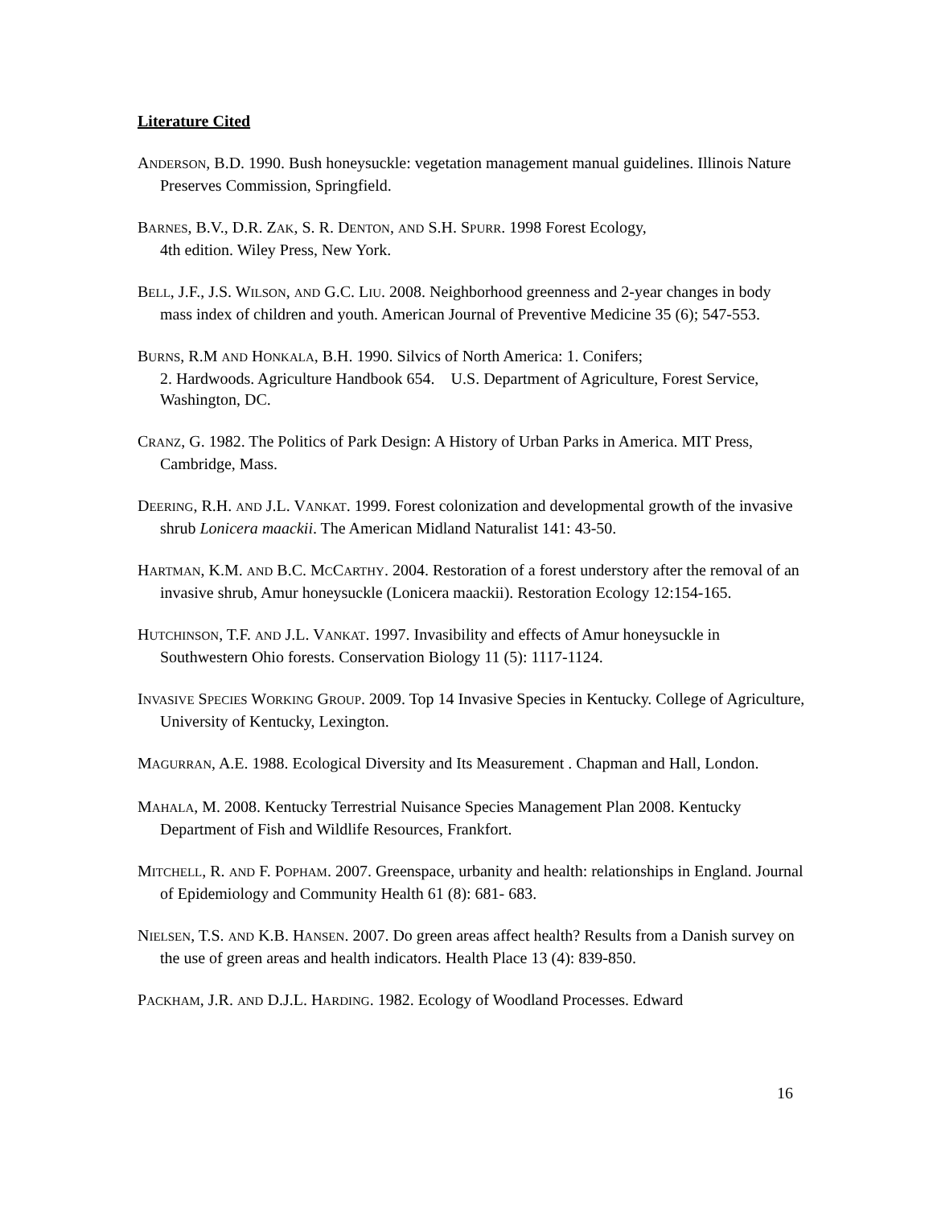Literature Cited
ANDERSON, B.D. 1990. Bush honeysuckle: vegetation management manual guidelines. Illinois Nature Preserves Commission, Springfield.
BARNES, B.V., D.R. ZAK, S. R. DENTON, AND S.H. SPURR. 1998 Forest Ecology,
4th edition. Wiley Press, New York.
BELL, J.F., J.S. WILSON, AND G.C. LIU. 2008. Neighborhood greenness and 2-year changes in body mass index of children and youth. American Journal of Preventive Medicine 35 (6); 547-553.
BURNS, R.M AND HONKALA, B.H. 1990. Silvics of North America: 1. Conifers;
2. Hardwoods. Agriculture Handbook 654. U.S. Department of Agriculture, Forest Service, Washington, DC.
CRANZ, G. 1982. The Politics of Park Design: A History of Urban Parks in America. MIT Press, Cambridge, Mass.
DEERING, R.H. AND J.L. VANKAT. 1999. Forest colonization and developmental growth of the invasive shrub Lonicera maackii. The American Midland Naturalist 141: 43-50.
HARTMAN, K.M. AND B.C. MCCARTHY. 2004. Restoration of a forest understory after the removal of an invasive shrub, Amur honeysuckle (Lonicera maackii). Restoration Ecology 12:154-165.
HUTCHINSON, T.F. AND J.L. VANKAT. 1997. Invasibility and effects of Amur honeysuckle in Southwestern Ohio forests. Conservation Biology 11 (5): 1117-1124.
INVASIVE SPECIES WORKING GROUP. 2009. Top 14 Invasive Species in Kentucky. College of Agriculture, University of Kentucky, Lexington.
MAGURRAN, A.E. 1988. Ecological Diversity and Its Measurement . Chapman and Hall, London.
MAHALA, M. 2008. Kentucky Terrestrial Nuisance Species Management Plan 2008. Kentucky Department of Fish and Wildlife Resources, Frankfort.
MITCHELL, R. AND F. POPHAM. 2007. Greenspace, urbanity and health: relationships in England. Journal of Epidemiology and Community Health 61 (8): 681- 683.
NIELSEN, T.S. AND K.B. HANSEN. 2007. Do green areas affect health? Results from a Danish survey on the use of green areas and health indicators. Health Place 13 (4): 839-850.
PACKHAM, J.R. AND D.J.L. HARDING. 1982. Ecology of Woodland Processes. Edward
16